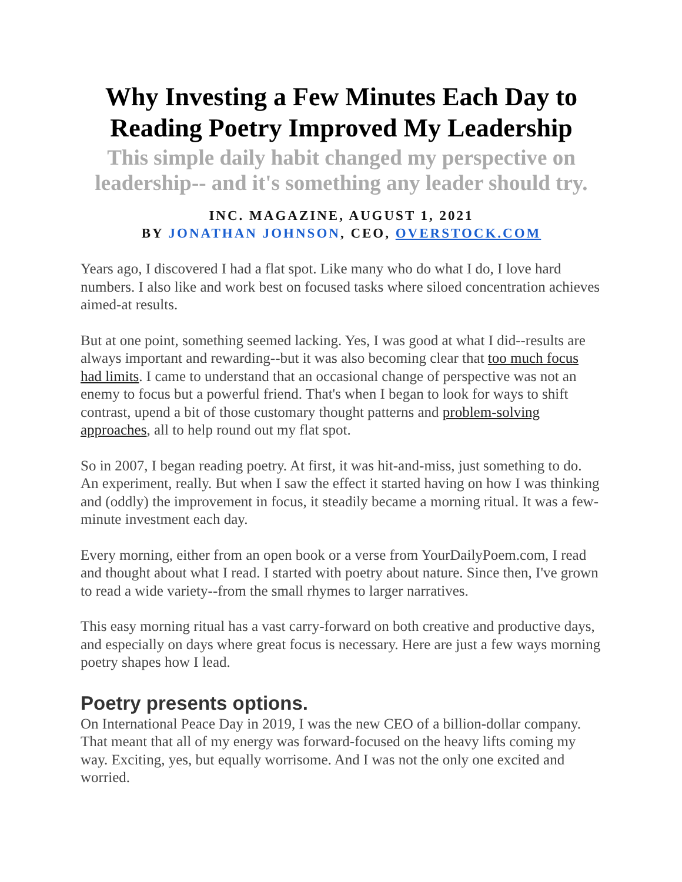Why Investing a Few Minutes Each Day to Reading Poetry Improved My Leadership
This simple daily habit changed my perspective on leadership-- and it's something any leader should try.
INC. MAGAZINE, AUGUST 1, 2021
BY JONATHAN JOHNSON, CEO, OVERSTOCK.COM
Years ago, I discovered I had a flat spot. Like many who do what I do, I love hard numbers. I also like and work best on focused tasks where siloed concentration achieves aimed-at results.
But at one point, something seemed lacking. Yes, I was good at what I did--results are always important and rewarding--but it was also becoming clear that too much focus had limits. I came to understand that an occasional change of perspective was not an enemy to focus but a powerful friend. That's when I began to look for ways to shift contrast, upend a bit of those customary thought patterns and problem-solving approaches, all to help round out my flat spot.
So in 2007, I began reading poetry. At first, it was hit-and-miss, just something to do. An experiment, really. But when I saw the effect it started having on how I was thinking and (oddly) the improvement in focus, it steadily became a morning ritual. It was a few-minute investment each day.
Every morning, either from an open book or a verse from YourDailyPoem.com, I read and thought about what I read. I started with poetry about nature. Since then, I've grown to read a wide variety--from the small rhymes to larger narratives.
This easy morning ritual has a vast carry-forward on both creative and productive days, and especially on days where great focus is necessary. Here are just a few ways morning poetry shapes how I lead.
Poetry presents options.
On International Peace Day in 2019, I was the new CEO of a billion-dollar company. That meant that all of my energy was forward-focused on the heavy lifts coming my way. Exciting, yes, but equally worrisome. And I was not the only one excited and worried.